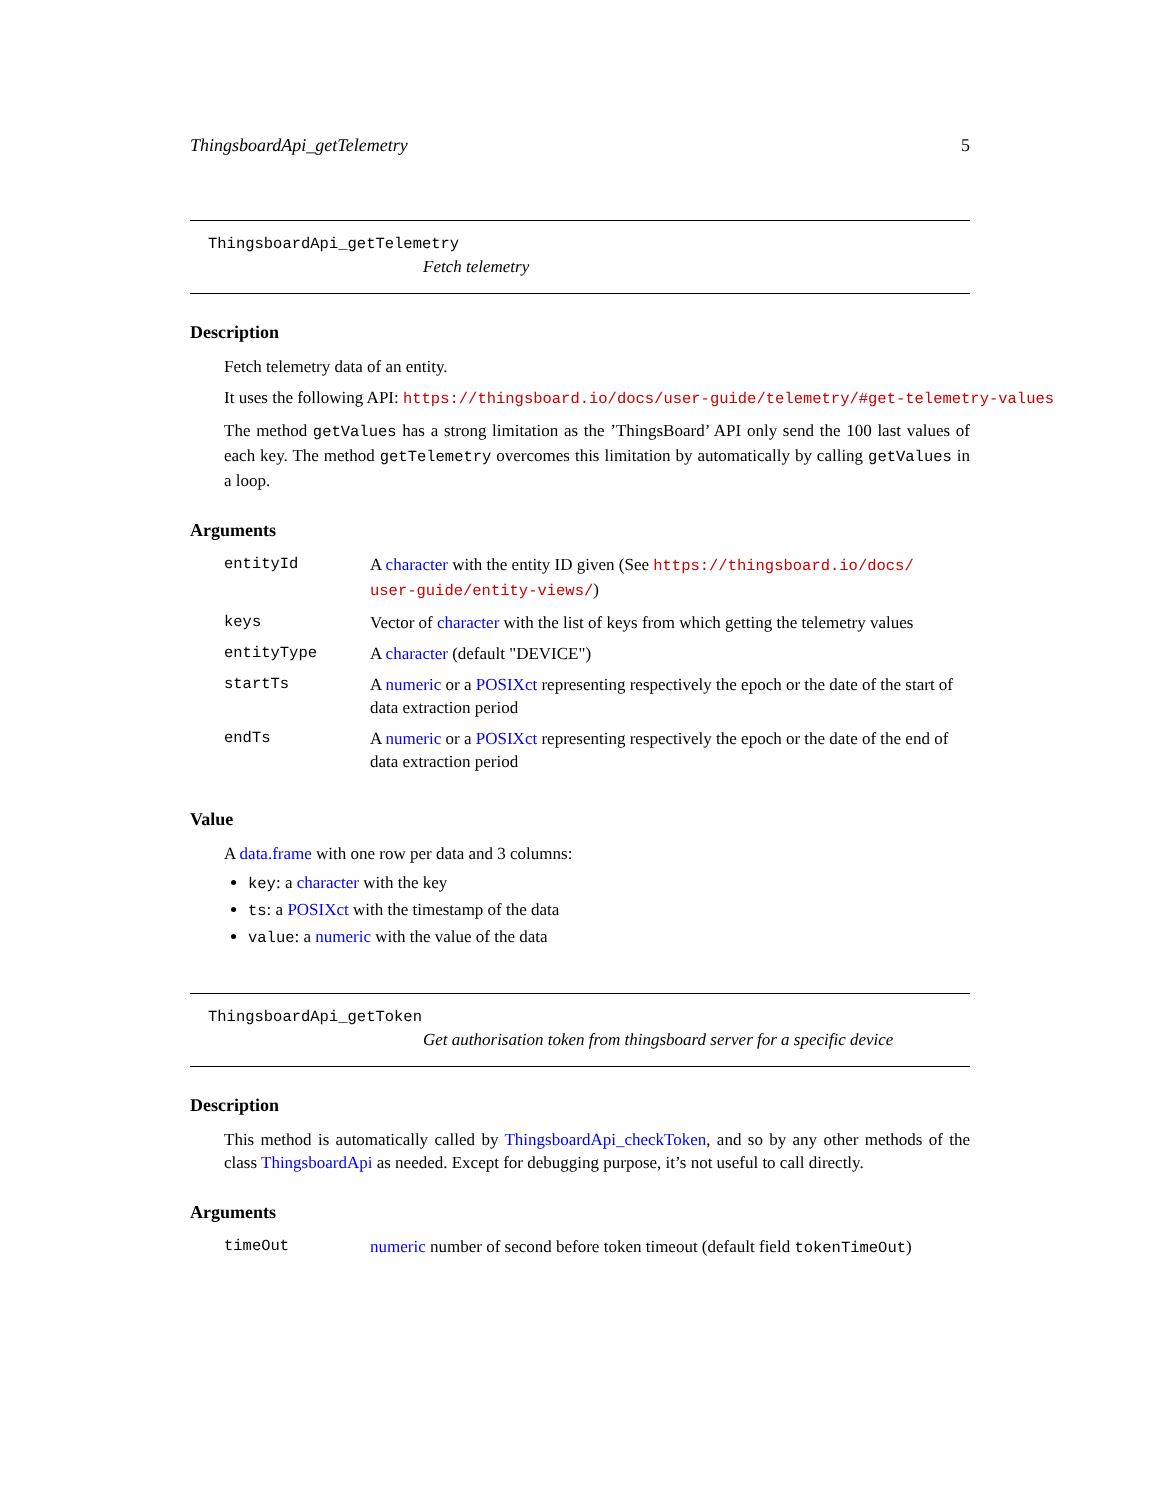ThingsboardApi_getTelemetry 5
ThingsboardApi_getTelemetry
Fetch telemetry
Description
Fetch telemetry data of an entity.
It uses the following API: https://thingsboard.io/docs/user-guide/telemetry/#get-telemetry-values
The method getValues has a strong limitation as the ’ThingsBoard’ API only send the 100 last values of each key. The method getTelemetry overcomes this limitation by automatically by calling getValues in a loop.
Arguments
| entityId | A character with the entity ID given (See https://thingsboard.io/docs/ user-guide/entity-views/ ) |
| keys | Vector of character with the list of keys from which getting the telemetry values |
| entityType | A character (default "DEVICE") |
| startTs | A numeric or a POSIXct representing respectively the epoch or the date of the start of data extraction period |
| endTs | A numeric or a POSIXct representing respectively the epoch or the date of the end of data extraction period |
Value
A data.frame with one row per data and 3 columns:
key: a character with the key
ts: a POSIXct with the timestamp of the data
value: a numeric with the value of the data
ThingsboardApi_getToken
Get authorisation token from thingsboard server for a specific device
Description
This method is automatically called by ThingsboardApi_checkToken, and so by any other methods of the class ThingsboardApi as needed. Except for debugging purpose, it’s not useful to call directly.
Arguments
| timeOut | numeric number of second before token timeout (default field tokenTimeOut ) |